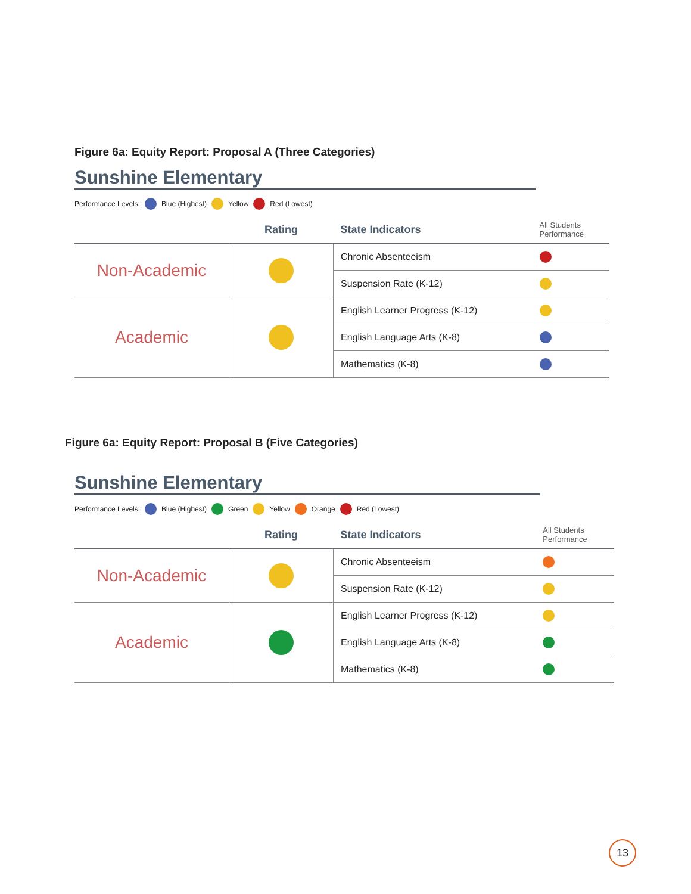Figure 6a: Equity Report: Proposal A (Three Categories)
Sunshine Elementary
Performance Levels: Blue (Highest) Yellow Red (Lowest)
| | Rating | State Indicators | All Students Performance |
| --- | --- | --- | --- |
| Non-Academic | | Chronic Absenteeism | |
| | | Suspension Rate (K-12) | |
| Academic | | English Learner Progress (K-12) | |
| | | English Language Arts (K-8) | |
| | | Mathematics (K-8) | |
Figure 6a: Equity Report: Proposal B (Five Categories)
Sunshine Elementary
Performance Levels: Blue (Highest) Green Yellow Orange Red (Lowest)
| | Rating | State Indicators | All Students Performance |
| --- | --- | --- | --- |
| Non-Academic | | Chronic Absenteeism | |
| | | Suspension Rate (K-12) | |
| Academic | | English Learner Progress (K-12) | |
| | | English Language Arts (K-8) | |
| | | Mathematics (K-8) | |
13